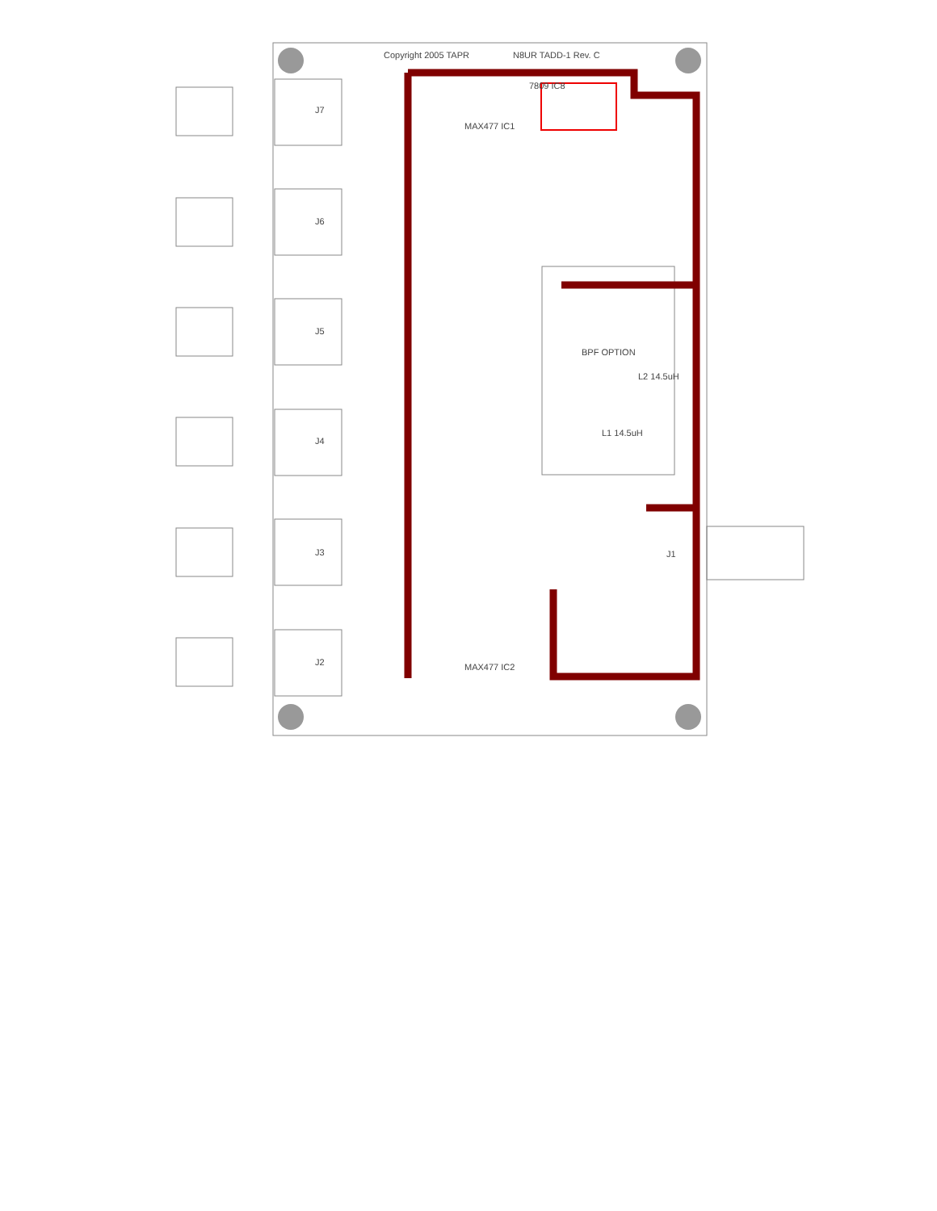N8UR TADD-1 Rev. C
Copyright 2005 TAPR
BPF OPTION
J7
J6
J5
J4
J3
J2
J1
MAX477 IC1
MAX477 IC2
7809 IC8
L1 14.5uH
L2 14.5uH